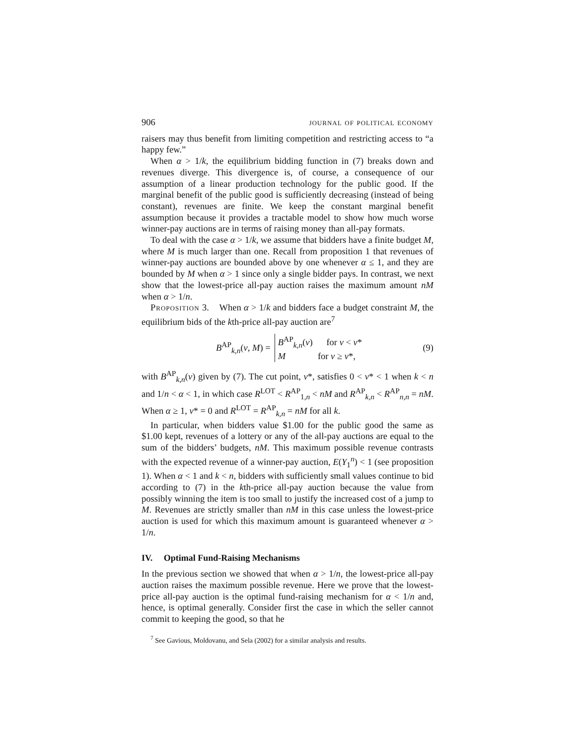906 journal of political economy
raisers may thus benefit from limiting competition and restricting access to “a happy few.”
When α > 1/k, the equilibrium bidding function in (7) breaks down and revenues diverge. This divergence is, of course, a consequence of our assumption of a linear production technology for the public good. If the marginal benefit of the public good is sufficiently decreasing (instead of being constant), revenues are finite. We keep the constant marginal benefit assumption because it provides a tractable model to show how much worse winner-pay auctions are in terms of raising money than all-pay formats.
To deal with the case α > 1/k, we assume that bidders have a finite budget M, where M is much larger than one. Recall from proposition 1 that revenues of winner-pay auctions are bounded above by one whenever α ≤ 1, and they are bounded by M when α > 1 since only a single bidder pays. In contrast, we next show that the lowest-price all-pay auction raises the maximum amount nM when α > 1/n.
Proposition 3. When α > 1/k and bidders face a budget constraint M, the equilibrium bids of the kth-price all-pay auction are<sup>7</sup>
B<sup>AP</sup><sub>k,n</sub>(v, M) =
B<sup>AP</sup><sub>k,n</sub>(v) for v < v*
M for v ≥ v*,
(9)
with B<sup>AP</sup><sub>k,n</sub>(v) given by (7). The cut point, v*, satisfies 0 < v* < 1 when k < n and 1/n < α < 1, in which case R<sup>LOT</sup> < R<sup>AP</sup><sub>1,n</sub> < nM and R<sup>AP</sup><sub>k,n</sub> < R<sup>AP</sup><sub>n,n</sub> = nM. When α ≥ 1, v* = 0 and R<sup>LOT</sup> = R<sup>AP</sup><sub>k,n</sub> = nM for all k.
In particular, when bidders value $1.00 for the public good the same as $1.00 kept, revenues of a lottery or any of the all-pay auctions are equal to the sum of the bidders’ budgets, nM. This maximum possible revenue contrasts with the expected revenue of a winner-pay auction, E(Y<sub>1</sub><sup>n</sup>) < 1 (see proposition 1). When α < 1 and k < n, bidders with sufficiently small values continue to bid according to (7) in the kth-price all-pay auction because the value from possibly winning the item is too small to justify the increased cost of a jump to M. Revenues are strictly smaller than nM in this case unless the lowest-price auction is used for which this maximum amount is guaranteed whenever α > 1/n.
IV. Optimal Fund-Raising Mechanisms
In the previous section we showed that when α > 1/n, the lowest-price all-pay auction raises the maximum possible revenue. Here we prove that the lowest-price all-pay auction is the optimal fund-raising mechanism for α < 1/n and, hence, is optimal generally. Consider first the case in which the seller cannot commit to keeping the good, so that he
<sup>7</sup> See Gavious, Moldovanu, and Sela (2002) for a similar analysis and results.